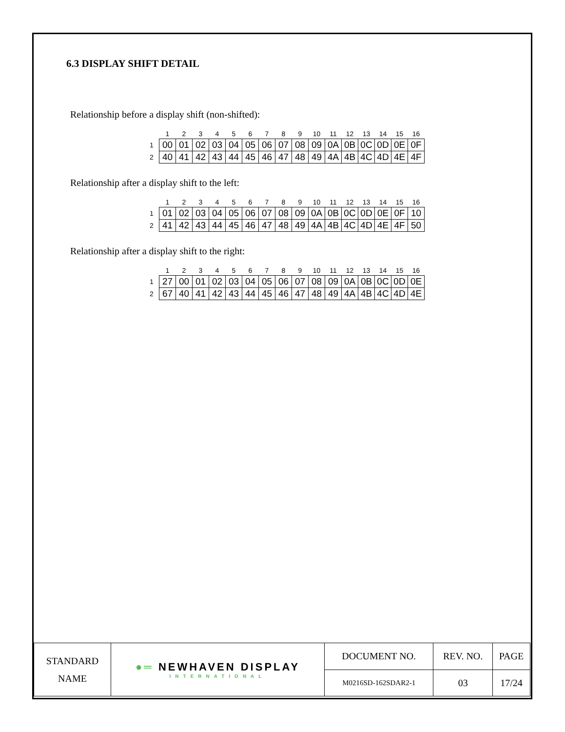6.3 DISPLAY SHIFT DETAIL
Relationship before a display shift (non-shifted):
| | 1 | 2 | 3 | 4 | 5 | 6 | 7 | 8 | 9 | 10 | 11 | 12 | 13 | 14 | 15 | 16 |
| 1 | 00 | 01 | 02 | 03 | 04 | 05 | 06 | 07 | 08 | 09 | 0A | 0B | 0C | 0D | 0E | 0F |
| 2 | 40 | 41 | 42 | 43 | 44 | 45 | 46 | 47 | 48 | 49 | 4A | 4B | 4C | 4D | 4E | 4F |
Relationship after a display shift to the left:
| | 1 | 2 | 3 | 4 | 5 | 6 | 7 | 8 | 9 | 10 | 11 | 12 | 13 | 14 | 15 | 16 |
| 1 | 01 | 02 | 03 | 04 | 05 | 06 | 07 | 08 | 09 | 0A | 0B | 0C | 0D | 0E | 0F | 10 |
| 2 | 41 | 42 | 43 | 44 | 45 | 46 | 47 | 48 | 49 | 4A | 4B | 4C | 4D | 4E | 4F | 50 |
Relationship after a display shift to the right:
| | 1 | 2 | 3 | 4 | 5 | 6 | 7 | 8 | 9 | 10 | 11 | 12 | 13 | 14 | 15 | 16 |
| 1 | 27 | 00 | 01 | 02 | 03 | 04 | 05 | 06 | 07 | 08 | 09 | 0A | 0B | 0C | 0D | 0E |
| 2 | 67 | 40 | 41 | 42 | 43 | 44 | 45 | 46 | 47 | 48 | 49 | 4A | 4B | 4C | 4D | 4E |
| STANDARD NAME | ●═ NEWHAVEN DISPLAY INTERNATIONAL | DOCUMENT NO. | REV. NO. | PAGE |
| | | M0216SD-162SDAR2-1 | 03 | 17/24 |